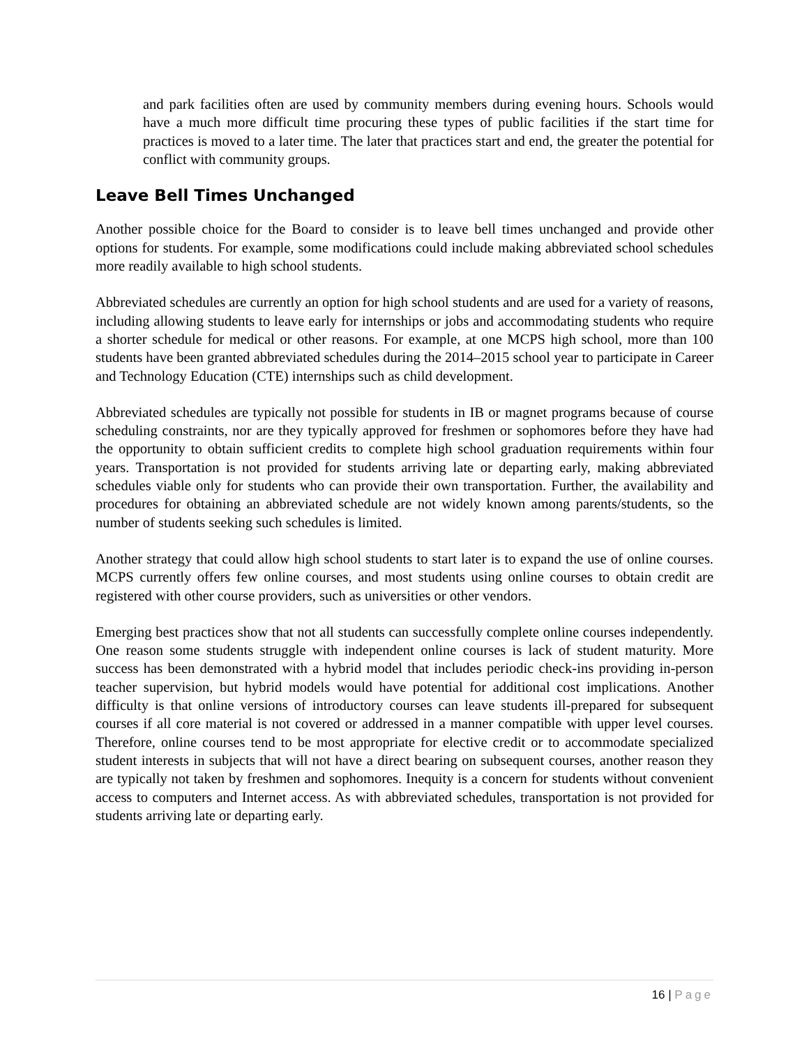and park facilities often are used by community members during evening hours. Schools would have a much more difficult time procuring these types of public facilities if the start time for practices is moved to a later time. The later that practices start and end, the greater the potential for conflict with community groups.
Leave Bell Times Unchanged
Another possible choice for the Board to consider is to leave bell times unchanged and provide other options for students. For example, some modifications could include making abbreviated school schedules more readily available to high school students.
Abbreviated schedules are currently an option for high school students and are used for a variety of reasons, including allowing students to leave early for internships or jobs and accommodating students who require a shorter schedule for medical or other reasons. For example, at one MCPS high school, more than 100 students have been granted abbreviated schedules during the 2014–2015 school year to participate in Career and Technology Education (CTE) internships such as child development.
Abbreviated schedules are typically not possible for students in IB or magnet programs because of course scheduling constraints, nor are they typically approved for freshmen or sophomores before they have had the opportunity to obtain sufficient credits to complete high school graduation requirements within four years. Transportation is not provided for students arriving late or departing early, making abbreviated schedules viable only for students who can provide their own transportation. Further, the availability and procedures for obtaining an abbreviated schedule are not widely known among parents/students, so the number of students seeking such schedules is limited.
Another strategy that could allow high school students to start later is to expand the use of online courses. MCPS currently offers few online courses, and most students using online courses to obtain credit are registered with other course providers, such as universities or other vendors.
Emerging best practices show that not all students can successfully complete online courses independently. One reason some students struggle with independent online courses is lack of student maturity. More success has been demonstrated with a hybrid model that includes periodic check-ins providing in-person teacher supervision, but hybrid models would have potential for additional cost implications. Another difficulty is that online versions of introductory courses can leave students ill-prepared for subsequent courses if all core material is not covered or addressed in a manner compatible with upper level courses. Therefore, online courses tend to be most appropriate for elective credit or to accommodate specialized student interests in subjects that will not have a direct bearing on subsequent courses, another reason they are typically not taken by freshmen and sophomores. Inequity is a concern for students without convenient access to computers and Internet access. As with abbreviated schedules, transportation is not provided for students arriving late or departing early.
16 | Page